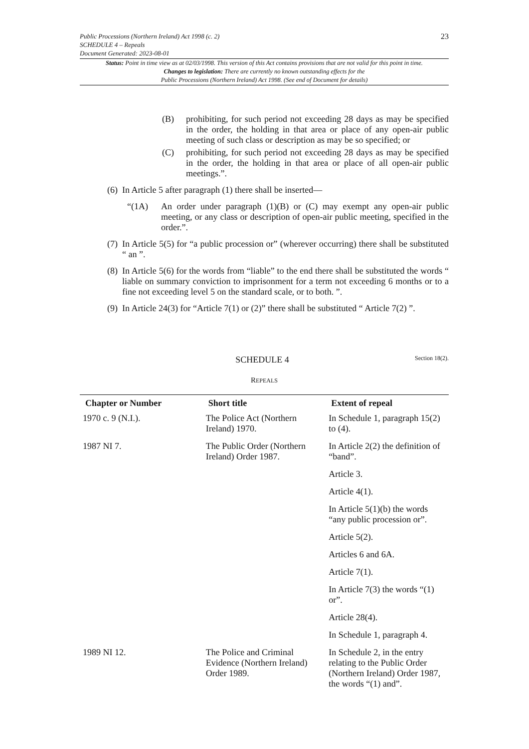23
Public Processions (Northern Ireland) Act 1998 (c. 2)
SCHEDULE 4 – Repeals
Document Generated: 2023-08-01
Status: Point in time view as at 02/03/1998. This version of this Act contains provisions that are not valid for this point in time.
Changes to legislation: There are currently no known outstanding effects for the
Public Processions (Northern Ireland) Act 1998. (See end of Document for details)
(B) prohibiting, for such period not exceeding 28 days as may be specified in the order, the holding in that area or place of any open-air public meeting of such class or description as may be so specified; or
(C) prohibiting, for such period not exceeding 28 days as may be specified in the order, the holding in that area or place of all open-air public meetings.”.
(6)
In Article 5 after paragraph (1) there shall be inserted—
“(1A) An order under paragraph (1)(B) or (C) may exempt any open-air public meeting, or any class or description of open-air public meeting, specified in the order.”.
(7)
In Article 5(5) for “a public procession or” (wherever occurring) there shall be substituted “ an ”.
(8)
In Article 5(6) for the words from “liable” to the end there shall be substituted the words “ liable on summary conviction to imprisonment for a term not exceeding 6 months or to a fine not exceeding level 5 on the standard scale, or to both. ”.
(9)
In Article 24(3) for “Article 7(1) or (2)” there shall be substituted “ Article 7(2) ”.
SCHEDULE 4 Section 18(2).
REPEALS
| Chapter or Number | Short title | Extent of repeal |
| --- | --- | --- |
| 1970 c. 9 (N.I.). | The Police Act (Northern Ireland) 1970. | In Schedule 1, paragraph 15(2) to (4). |
| 1987 NI 7. | The Public Order (Northern Ireland) Order 1987. | In Article 2(2) the definition of “band”. |
| | | Article 3. |
| | | Article 4(1). |
| | | In Article 5(1)(b) the words “any public procession or”. |
| | | Article 5(2). |
| | | Articles 6 and 6A. |
| | | Article 7(1). |
| | | In Article 7(3) the words “(1) or”. |
| | | Article 28(4). |
| | | In Schedule 1, paragraph 4. |
| 1989 NI 12. | The Police and Criminal Evidence (Northern Ireland) Order 1989. | In Schedule 2, in the entry relating to the Public Order (Northern Ireland) Order 1987, the words “(1) and”. |